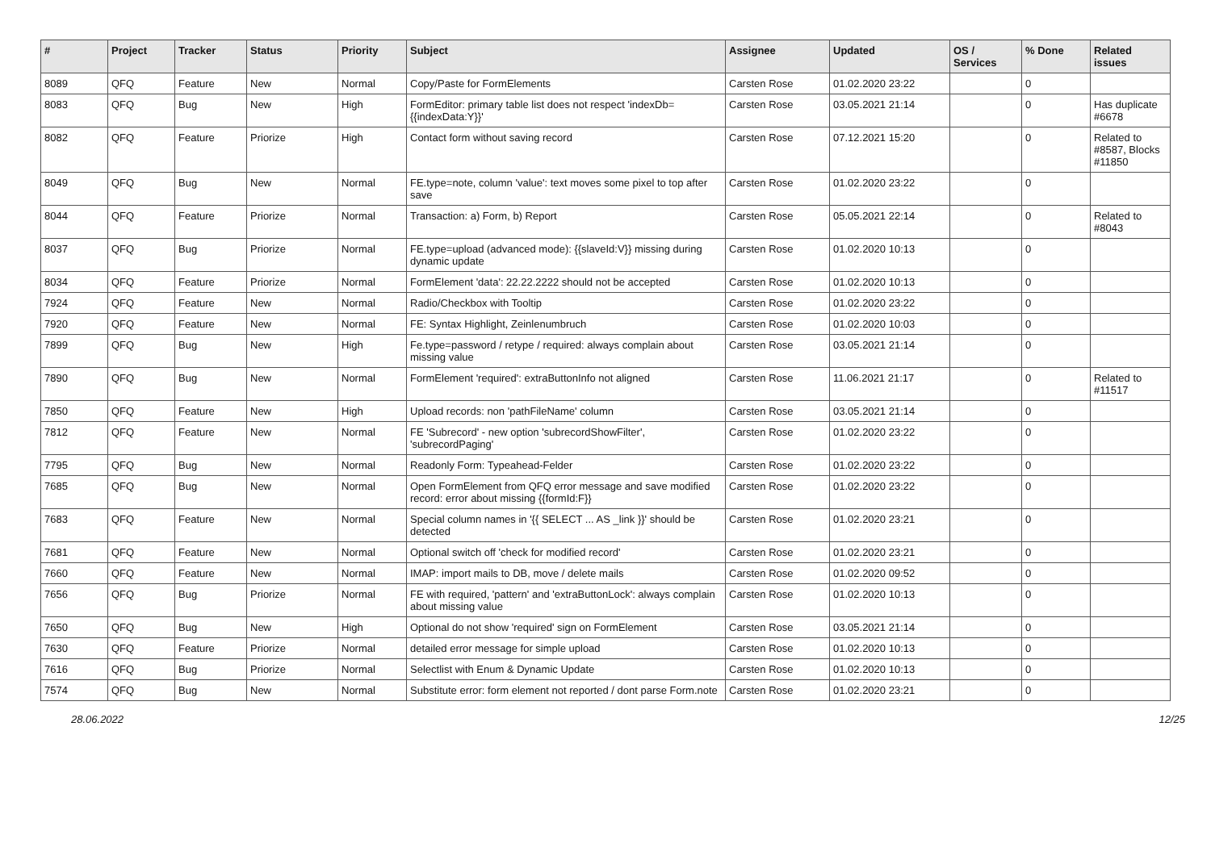| # | Project | Tracker | Status | Priority | Subject | Assignee | Updated | OS / Services | % Done | Related issues |
| --- | --- | --- | --- | --- | --- | --- | --- | --- | --- | --- |
| 8089 | QFQ | Feature | New | Normal | Copy/Paste for FormElements | Carsten Rose | 01.02.2020 23:22 | | 0 | |
| 8083 | QFQ | Bug | New | High | FormEditor: primary table list does not respect 'indexDb={{indexData:Y}}' | Carsten Rose | 03.05.2021 21:14 | | 0 | Has duplicate #6678 |
| 8082 | QFQ | Feature | Priorize | High | Contact form without saving record | Carsten Rose | 07.12.2021 15:20 | | 0 | Related to #8587, Blocks #11850 |
| 8049 | QFQ | Bug | New | Normal | FE.type=note, column 'value': text moves some pixel to top after save | Carsten Rose | 01.02.2020 23:22 | | 0 | |
| 8044 | QFQ | Feature | Priorize | Normal | Transaction: a) Form, b) Report | Carsten Rose | 05.05.2021 22:14 | | 0 | Related to #8043 |
| 8037 | QFQ | Bug | Priorize | Normal | FE.type=upload (advanced mode): {{slaveId:V}} missing during dynamic update | Carsten Rose | 01.02.2020 10:13 | | 0 | |
| 8034 | QFQ | Feature | Priorize | Normal | FormElement 'data': 22.22.2222 should not be accepted | Carsten Rose | 01.02.2020 10:13 | | 0 | |
| 7924 | QFQ | Feature | New | Normal | Radio/Checkbox with Tooltip | Carsten Rose | 01.02.2020 23:22 | | 0 | |
| 7920 | QFQ | Feature | New | Normal | FE: Syntax Highlight, Zeinlenumbruch | Carsten Rose | 01.02.2020 10:03 | | 0 | |
| 7899 | QFQ | Bug | New | High | Fe.type=password / retype / required: always complain about missing value | Carsten Rose | 03.05.2021 21:14 | | 0 | |
| 7890 | QFQ | Bug | New | Normal | FormElement 'required': extraButtonInfo not aligned | Carsten Rose | 11.06.2021 21:17 | | 0 | Related to #11517 |
| 7850 | QFQ | Feature | New | High | Upload records: non 'pathFileName' column | Carsten Rose | 03.05.2021 21:14 | | 0 | |
| 7812 | QFQ | Feature | New | Normal | FE 'Subrecord' - new option 'subrecordShowFilter', 'subrecordPaging' | Carsten Rose | 01.02.2020 23:22 | | 0 | |
| 7795 | QFQ | Bug | New | Normal | Readonly Form: Typeahead-Felder | Carsten Rose | 01.02.2020 23:22 | | 0 | |
| 7685 | QFQ | Bug | New | Normal | Open FormElement from QFQ error message and save modified record: error about missing {{formId:F}} | Carsten Rose | 01.02.2020 23:22 | | 0 | |
| 7683 | QFQ | Feature | New | Normal | Special column names in '{{ SELECT ... AS _link }}' should be detected | Carsten Rose | 01.02.2020 23:21 | | 0 | |
| 7681 | QFQ | Feature | New | Normal | Optional switch off 'check for modified record' | Carsten Rose | 01.02.2020 23:21 | | 0 | |
| 7660 | QFQ | Feature | New | Normal | IMAP: import mails to DB, move / delete mails | Carsten Rose | 01.02.2020 09:52 | | 0 | |
| 7656 | QFQ | Bug | Priorize | Normal | FE with required, 'pattern' and 'extraButtonLock': always complain about missing value | Carsten Rose | 01.02.2020 10:13 | | 0 | |
| 7650 | QFQ | Bug | New | High | Optional do not show 'required' sign on FormElement | Carsten Rose | 03.05.2021 21:14 | | 0 | |
| 7630 | QFQ | Feature | Priorize | Normal | detailed error message for simple upload | Carsten Rose | 01.02.2020 10:13 | | 0 | |
| 7616 | QFQ | Bug | Priorize | Normal | Selectlist with Enum & Dynamic Update | Carsten Rose | 01.02.2020 10:13 | | 0 | |
| 7574 | QFQ | Bug | New | Normal | Substitute error: form element not reported / dont parse Form.note | Carsten Rose | 01.02.2020 23:21 | | 0 | |
28.06.2022 12/25